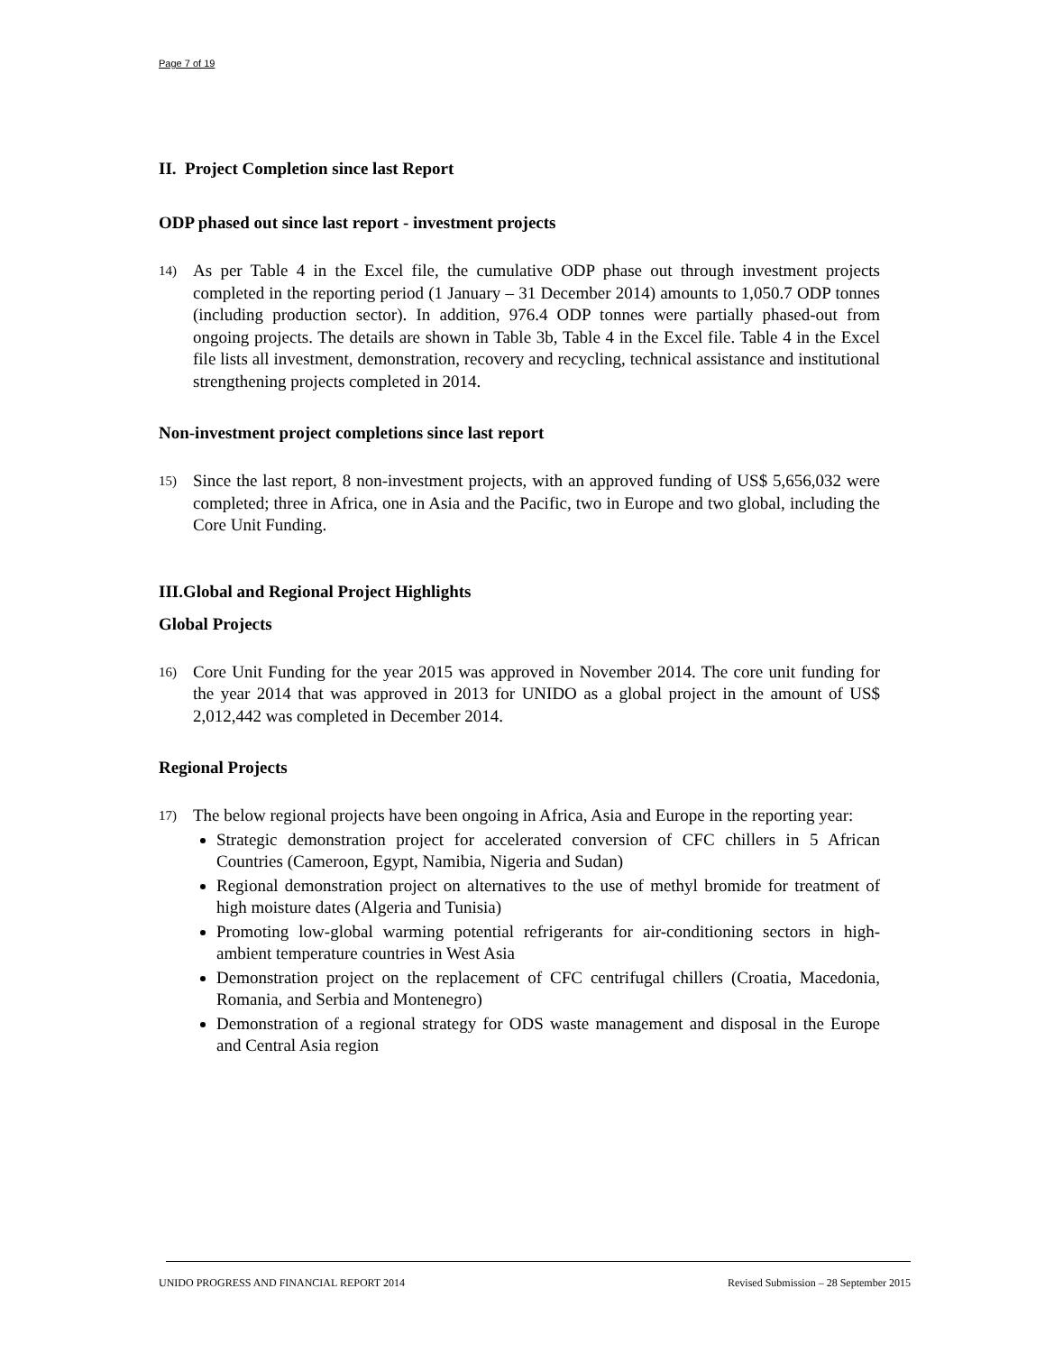Page 7 of 19
II. Project Completion since last Report
ODP phased out since last report - investment projects
14) As per Table 4 in the Excel file, the cumulative ODP phase out through investment projects completed in the reporting period (1 January – 31 December 2014) amounts to 1,050.7 ODP tonnes (including production sector). In addition, 976.4 ODP tonnes were partially phased-out from ongoing projects. The details are shown in Table 3b, Table 4 in the Excel file. Table 4 in the Excel file lists all investment, demonstration, recovery and recycling, technical assistance and institutional strengthening projects completed in 2014.
Non-investment project completions since last report
15) Since the last report, 8 non-investment projects, with an approved funding of US$ 5,656,032 were completed; three in Africa, one in Asia and the Pacific, two in Europe and two global, including the Core Unit Funding.
III.Global and Regional Project Highlights
Global Projects
16) Core Unit Funding for the year 2015 was approved in November 2014. The core unit funding for the year 2014 that was approved in 2013 for UNIDO as a global project in the amount of US$ 2,012,442 was completed in December 2014.
Regional Projects
17)
The below regional projects have been ongoing in Africa, Asia and Europe in the reporting year:
Strategic demonstration project for accelerated conversion of CFC chillers in 5 African Countries (Cameroon, Egypt, Namibia, Nigeria and Sudan)
Regional demonstration project on alternatives to the use of methyl bromide for treatment of high moisture dates (Algeria and Tunisia)
Promoting low-global warming potential refrigerants for air-conditioning sectors in high-ambient temperature countries in West Asia
Demonstration project on the replacement of CFC centrifugal chillers (Croatia, Macedonia, Romania, and Serbia and Montenegro)
Demonstration of a regional strategy for ODS waste management and disposal in the Europe and Central Asia region
UNIDO PROGRESS AND FINANCIAL REPORT 2014 Revised Submission – 28 September 2015